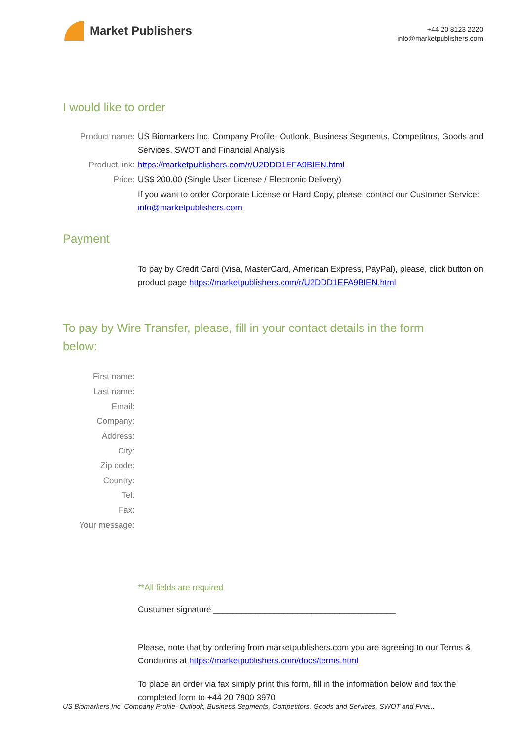Market Publishers
+44 20 8123 2220
info@marketpublishers.com
I would like to order
Product name: US Biomarkers Inc. Company Profile- Outlook, Business Segments, Competitors, Goods and Services, SWOT and Financial Analysis
Product link: https://marketpublishers.com/r/U2DDD1EFA9BIEN.html
Price: US$ 200.00 (Single User License / Electronic Delivery)
If you want to order Corporate License or Hard Copy, please, contact our Customer Service:
info@marketpublishers.com
Payment
To pay by Credit Card (Visa, MasterCard, American Express, PayPal), please, click button on product page https://marketpublishers.com/r/U2DDD1EFA9BIEN.html
To pay by Wire Transfer, please, fill in your contact details in the form below:
First name:
Last name:
Email:
Company:
Address:
City:
Zip code:
Country:
Tel:
Fax:
Your message:
**All fields are required
Custumer signature _______________________________________
Please, note that by ordering from marketpublishers.com you are agreeing to our Terms & Conditions at https://marketpublishers.com/docs/terms.html
To place an order via fax simply print this form, fill in the information below and fax the completed form to +44 20 7900 3970
US Biomarkers Inc. Company Profile- Outlook, Business Segments, Competitors, Goods and Services, SWOT and Fina...